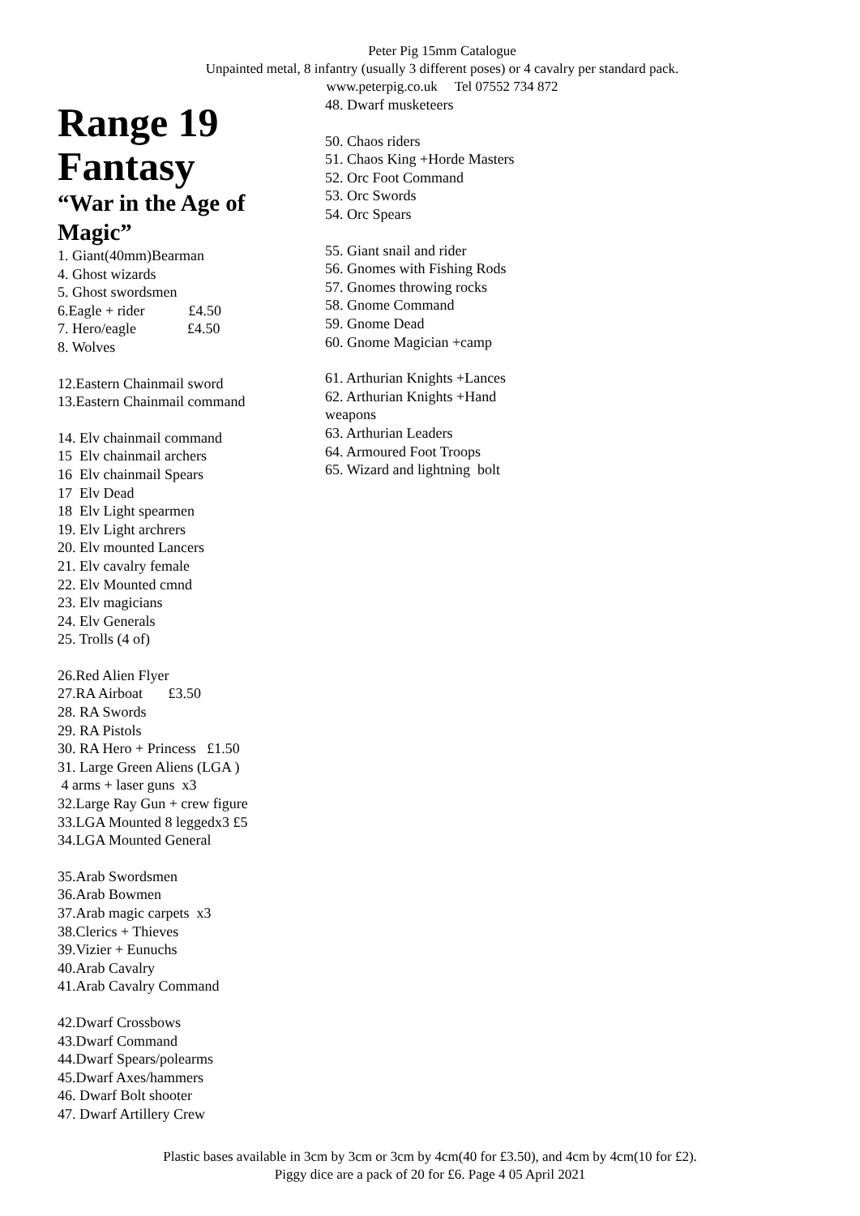Peter Pig 15mm Catalogue
Unpainted metal, 8 infantry (usually 3 different poses) or 4 cavalry per standard pack.
www.peterpig.co.uk Tel 07552 734 872
Range 19
Fantasy
“War in the Age of Magic”
1. Giant(40mm)Bearman 4. Ghost wizards 5. Ghost swordsmen 6.Eagle + rider £4.50 7. Hero/eagle £4.50 8. Wolves
12.Eastern Chainmail sword 13.Eastern Chainmail command
14. Elv chainmail command 15 Elv chainmail archers 16 Elv chainmail Spears 17 Elv Dead 18 Elv Light spearmen 19. Elv Light archrers 20. Elv mounted Lancers 21. Elv cavalry female 22. Elv Mounted cmnd 23. Elv magicians 24. Elv Generals 25. Trolls (4 of)
26.Red Alien Flyer 27.RA Airboat £3.50 28. RA Swords 29. RA Pistols 30. RA Hero + Princess £1.50 31. Large Green Aliens (LGA ) 4 arms + laser guns x3 32.Large Ray Gun + crew figure 33.LGA Mounted 8 leggedx3 £5 34.LGA Mounted General
35.Arab Swordsmen 36.Arab Bowmen 37.Arab magic carpets x3 38.Clerics + Thieves 39.Vizier + Eunuchs 40.Arab Cavalry 41.Arab Cavalry Command
42.Dwarf Crossbows 43.Dwarf Command 44.Dwarf Spears/polearms 45.Dwarf Axes/hammers 46. Dwarf Bolt shooter 47. Dwarf Artillery Crew
48. Dwarf musketeers
50. Chaos riders 51. Chaos King +Horde Masters 52. Orc Foot Command 53. Orc Swords 54. Orc Spears
55. Giant snail and rider 56. Gnomes with Fishing Rods 57. Gnomes throwing rocks 58. Gnome Command 59. Gnome Dead 60. Gnome Magician +camp
61. Arthurian Knights +Lances 62. Arthurian Knights +Hand weapons 63. Arthurian Leaders 64. Armoured Foot Troops 65. Wizard and lightning bolt
Plastic bases available in 3cm by 3cm or 3cm by 4cm(40 for £3.50), and 4cm by 4cm(10 for £2).
Piggy dice are a pack of 20 for £6. Page 4 05 April 2021